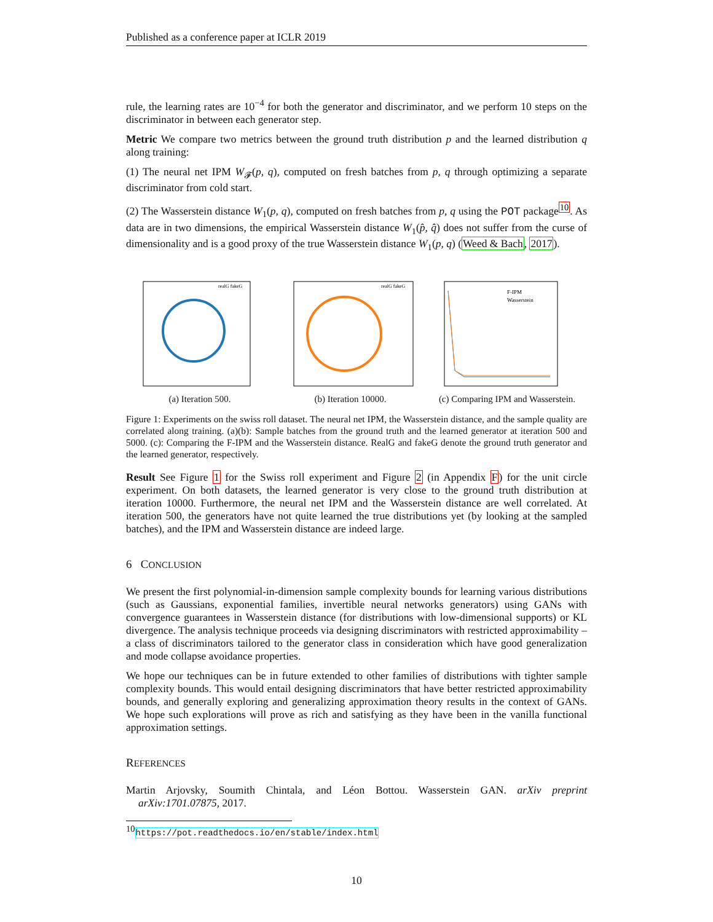Published as a conference paper at ICLR 2019
rule, the learning rates are 10<sup>−4</sup> for both the generator and discriminator, and we perform 10 steps on the discriminator in between each generator step.
Metric We compare two metrics between the ground truth distribution p and the learned distribution q along training:
(1) The neural net IPM W<sub>𝓕</sub>(p, q), computed on fresh batches from p, q through optimizing a separate discriminator from cold start.
(2) The Wasserstein distance W<sub>1</sub>(p, q), computed on fresh batches from p, q using the POT package<sup>10</sup>. As data are in two dimensions, the empirical Wasserstein distance W<sub>1</sub>(p̂, q̂) does not suffer from the curse of dimensionality and is a good proxy of the true Wasserstein distance W<sub>1</sub>(p, q) (Weed & Bach, 2017).
realG fakeG
(a) Iteration 500.
realG fakeG
(b) Iteration 10000.
F-IPM
Wasserstein
(c) Comparing IPM and Wasserstein.
Figure 1: Experiments on the swiss roll dataset. The neural net IPM, the Wasserstein distance, and the sample quality are correlated along training. (a)(b): Sample batches from the ground truth and the learned generator at iteration 500 and 5000. (c): Comparing the F-IPM and the Wasserstein distance. RealG and fakeG denote the ground truth generator and the learned generator, respectively.
Result See Figure 1 for the Swiss roll experiment and Figure 2 (in Appendix F) for the unit circle experiment. On both datasets, the learned generator is very close to the ground truth distribution at iteration 10000. Furthermore, the neural net IPM and the Wasserstein distance are well correlated. At iteration 500, the generators have not quite learned the true distributions yet (by looking at the sampled batches), and the IPM and Wasserstein distance are indeed large.
6 CONCLUSION
We present the first polynomial-in-dimension sample complexity bounds for learning various distributions (such as Gaussians, exponential families, invertible neural networks generators) using GANs with convergence guarantees in Wasserstein distance (for distributions with low-dimensional supports) or KL divergence. The analysis technique proceeds via designing discriminators with restricted approximability – a class of discriminators tailored to the generator class in consideration which have good generalization and mode collapse avoidance properties.
We hope our techniques can be in future extended to other families of distributions with tighter sample complexity bounds. This would entail designing discriminators that have better restricted approximability bounds, and generally exploring and generalizing approximation theory results in the context of GANs. We hope such explorations will prove as rich and satisfying as they have been in the vanilla functional approximation settings.
REFERENCES
Martin Arjovsky, Soumith Chintala, and Léon Bottou. Wasserstein GAN. arXiv preprint arXiv:1701.07875, 2017.
<sup>10</sup> https://pot.readthedocs.io/en/stable/index.html
10